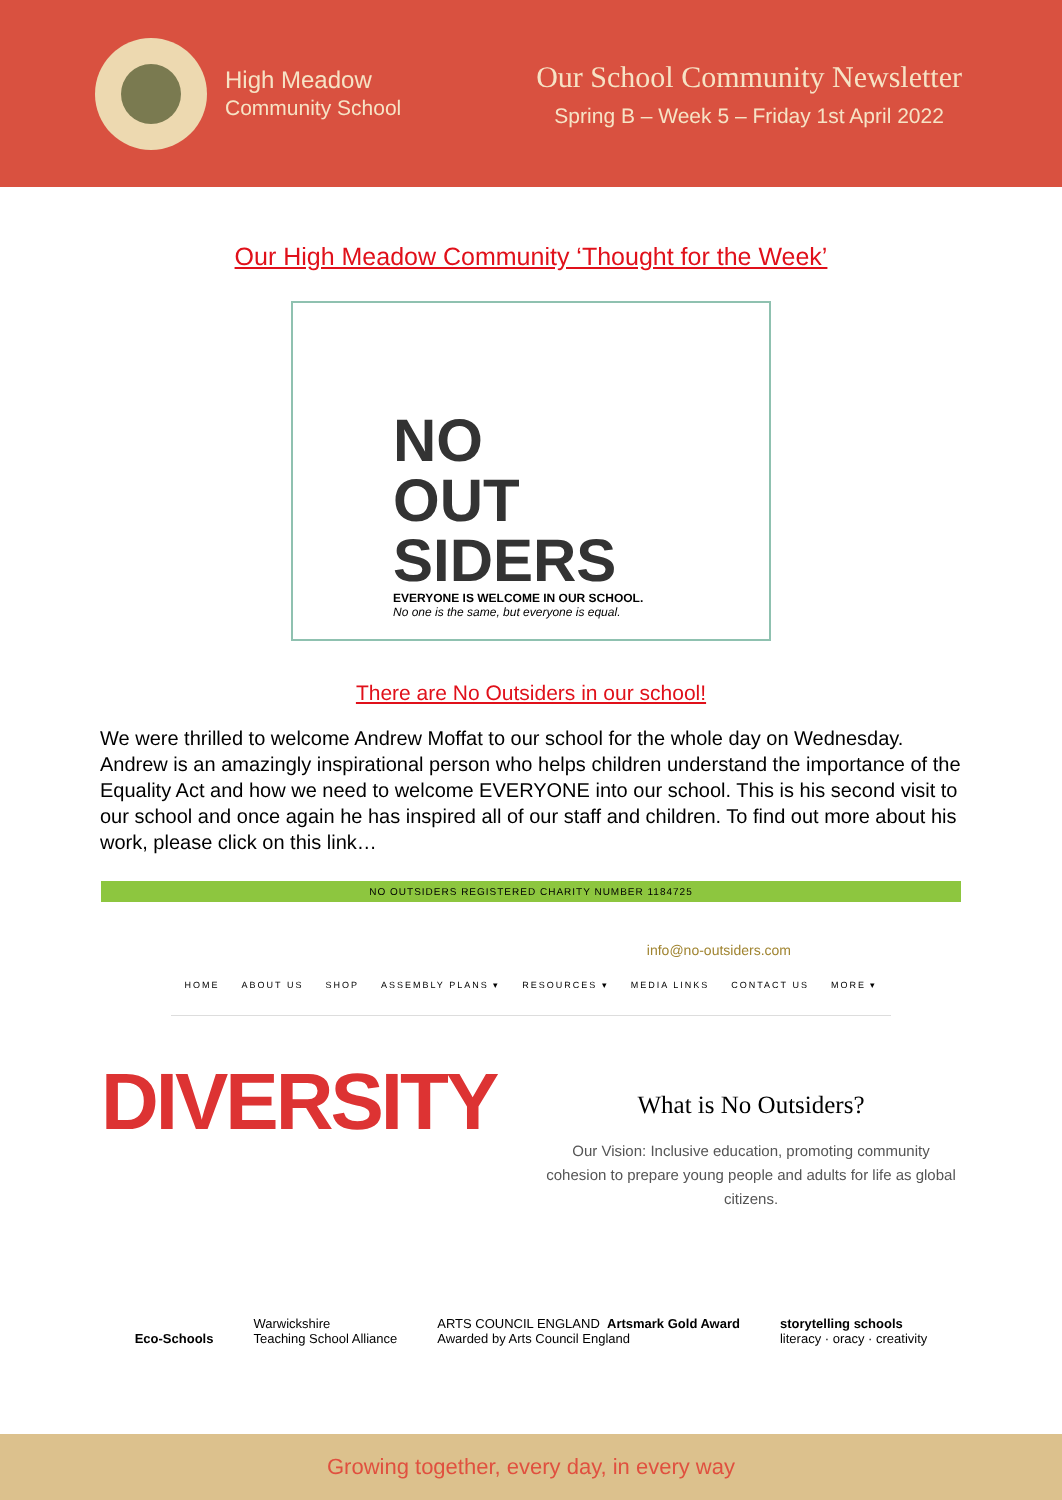High Meadow
Community School
Our School Community Newsletter
Spring B – Week 5 – Friday 1st April 2022
Our High Meadow Community ‘Thought for the Week’
NO
OUT
SIDERS
EVERYONE IS WELCOME IN OUR SCHOOL.
No one is the same, but everyone is equal.
There are No Outsiders in our school!
We were thrilled to welcome Andrew Moffat to our school for the whole day on Wednesday. Andrew is an amazingly inspirational person who helps children understand the importance of the Equality Act and how we need to welcome EVERYONE into our school. This is his second visit to our school and once again he has inspired all of our staff and children. To find out more about his work, please click on this link…
NO OUTSIDERS REGISTERED CHARITY NUMBER 1184725
info@no-outsiders.com
HOME ABOUT US SHOP ASSEMBLY PLANS ▾ RESOURCES ▾ MEDIA LINKS CONTACT US MORE ▾
DIVERSITY
What is No Outsiders?
Our Vision: Inclusive education, promoting community cohesion to prepare young people and adults for life as global citizens.
Eco-Schools Warwickshire
Teaching School Alliance ARTS COUNCIL ENGLAND Artsmark Gold Award
Awarded by Arts Council England storytelling schools
literacy · oracy · creativity
Growing together, every day, in every way